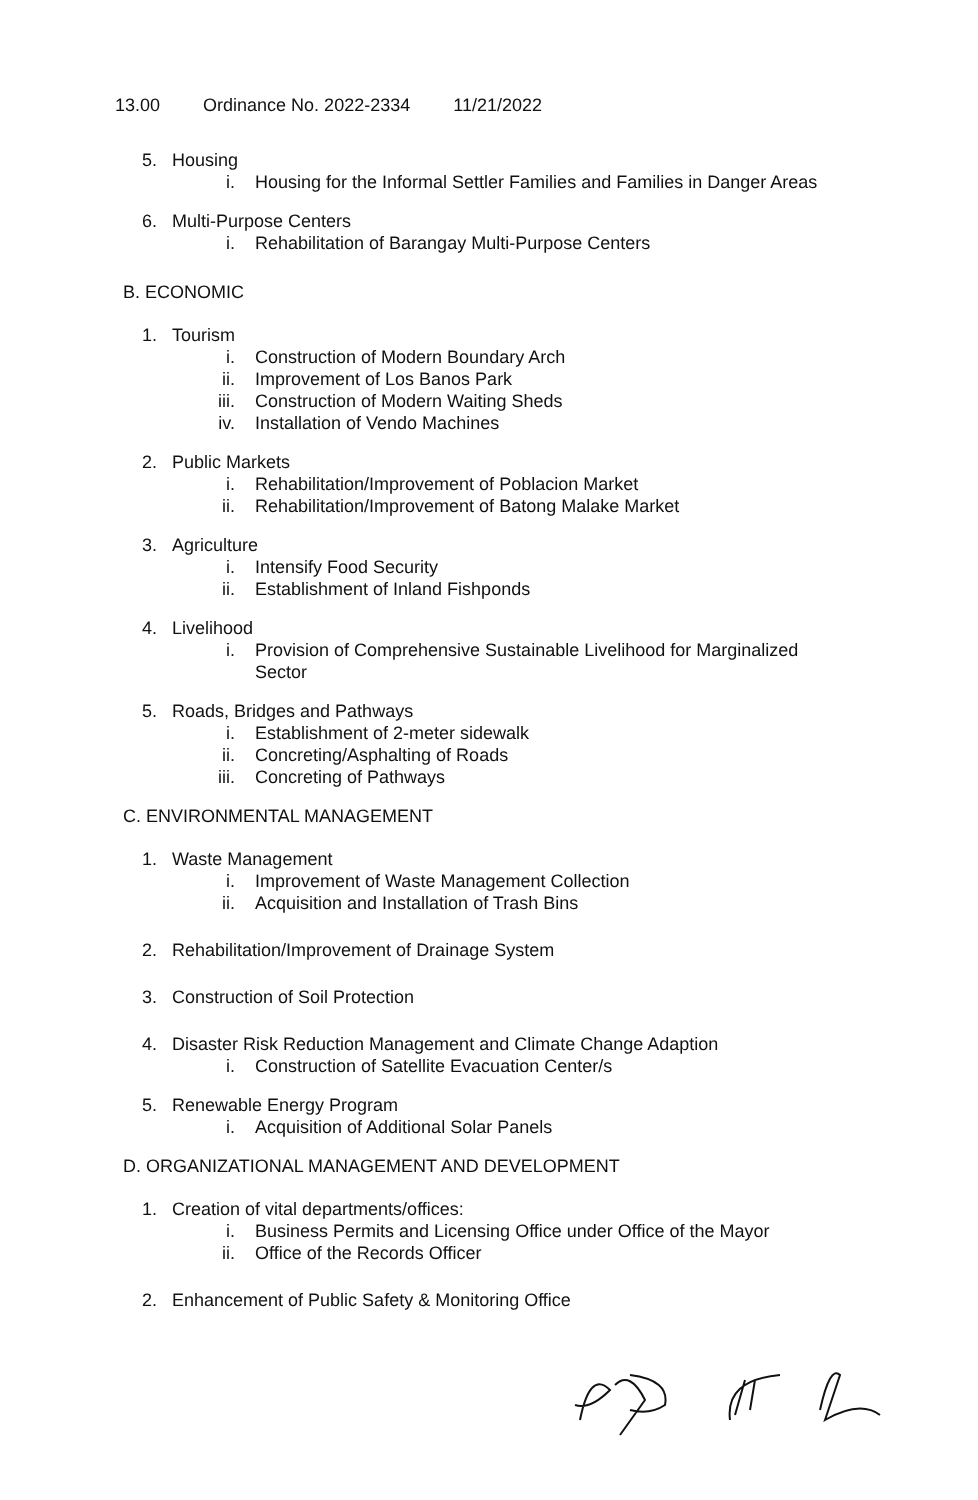13.00 Ordinance No. 2022-2334 11/21/2022
5. Housing
i. Housing for the Informal Settler Families and Families in Danger Areas
6. Multi-Purpose Centers
i. Rehabilitation of Barangay Multi-Purpose Centers
B. ECONOMIC
1. Tourism
i. Construction of Modern Boundary Arch
ii. Improvement of Los Banos Park
iii. Construction of Modern Waiting Sheds
iv. Installation of Vendo Machines
2. Public Markets
i. Rehabilitation/Improvement of Poblacion Market
ii. Rehabilitation/Improvement of Batong Malake Market
3. Agriculture
i. Intensify Food Security
ii. Establishment of Inland Fishponds
4. Livelihood
i. Provision of Comprehensive Sustainable Livelihood for Marginalized Sector
5. Roads, Bridges and Pathways
i. Establishment of 2-meter sidewalk
ii. Concreting/Asphalting of Roads
iii. Concreting of Pathways
C. ENVIRONMENTAL MANAGEMENT
1. Waste Management
i. Improvement of Waste Management Collection
ii. Acquisition and Installation of Trash Bins
2. Rehabilitation/Improvement of Drainage System
3. Construction of Soil Protection
4. Disaster Risk Reduction Management and Climate Change Adaption
i. Construction of Satellite Evacuation Center/s
5. Renewable Energy Program
i. Acquisition of Additional Solar Panels
D. ORGANIZATIONAL MANAGEMENT AND DEVELOPMENT
1. Creation of vital departments/offices:
i. Business Permits and Licensing Office under Office of the Mayor
ii. Office of the Records Officer
2. Enhancement of Public Safety & Monitoring Office